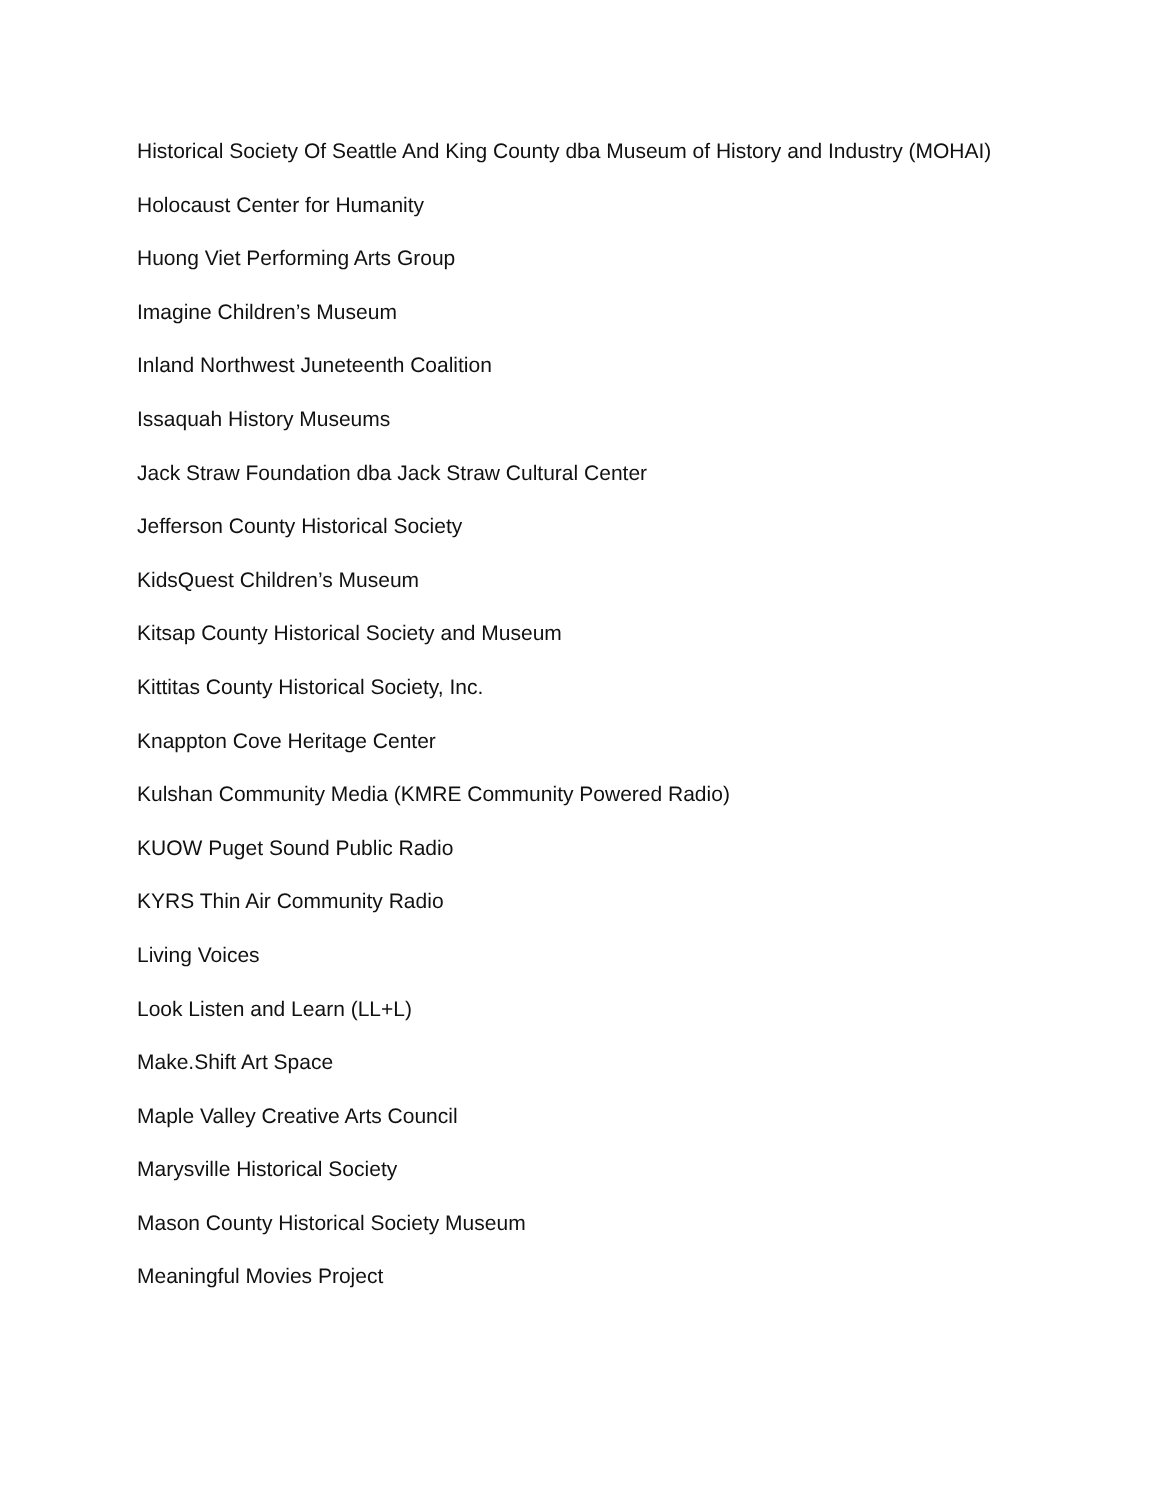Historical Society Of Seattle And King County dba Museum of History and Industry (MOHAI)
Holocaust Center for Humanity
Huong Viet Performing Arts Group
Imagine Children’s Museum
Inland Northwest Juneteenth Coalition
Issaquah History Museums
Jack Straw Foundation dba Jack Straw Cultural Center
Jefferson County Historical Society
KidsQuest Children’s Museum
Kitsap County Historical Society and Museum
Kittitas County Historical Society, Inc.
Knappton Cove Heritage Center
Kulshan Community Media (KMRE Community Powered Radio)
KUOW Puget Sound Public Radio
KYRS Thin Air Community Radio
Living Voices
Look Listen and Learn (LL+L)
Make.Shift Art Space
Maple Valley Creative Arts Council
Marysville Historical Society
Mason County Historical Society Museum
Meaningful Movies Project